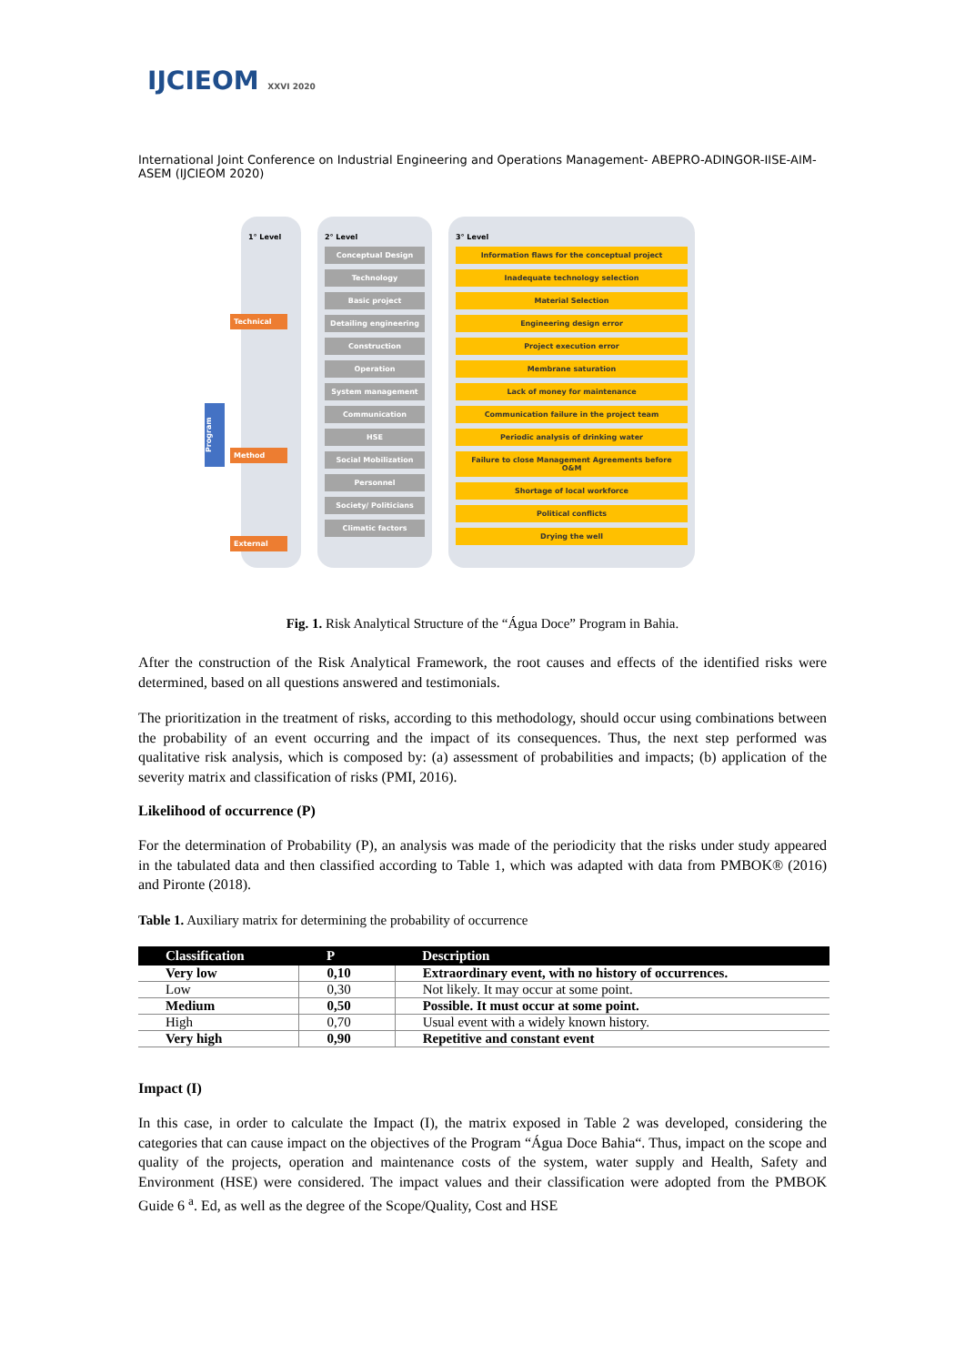IJCIEOM XXVI 2020
International Joint Conference on Industrial Engineering and Operations Management- ABEPRO-ADINGOR-IISE-AIM-ASEM (IJCIEOM 2020)
Program
1° Level
Technical
Method
External
2° Level
Conceptual Design
Technology
Basic project
Detailing engineering
Construction
Operation
System management
Communication
HSE
Social Mobilization
Personnel
Society/ Politicians
Climatic factors
3° Level
Information flaws for the conceptual project
Inadequate technology selection
Material Selection
Engineering design error
Project execution error
Membrane saturation
Lack of money for maintenance
Communication failure in the project team
Periodic analysis of drinking water
Failure to close Management Agreements before O&M
Shortage of local workforce
Political conflicts
Drying the well
Fig. 1. Risk Analytical Structure of the “Água Doce” Program in Bahia.
After the construction of the Risk Analytical Framework, the root causes and effects of the identified risks were determined, based on all questions answered and testimonials.
The prioritization in the treatment of risks, according to this methodology, should occur using combinations between the probability of an event occurring and the impact of its consequences. Thus, the next step performed was qualitative risk analysis, which is composed by: (a) assessment of probabilities and impacts; (b) application of the severity matrix and classification of risks (PMI, 2016).
Likelihood of occurrence (P)
For the determination of Probability (P), an analysis was made of the periodicity that the risks under study appeared in the tabulated data and then classified according to Table 1, which was adapted with data from PMBOK® (2016) and Pironte (2018).
Table 1. Auxiliary matrix for determining the probability of occurrence
| Classification | P | Description |
| --- | --- | --- |
| Very low | 0,10 | Extraordinary event, with no history of occurrences. |
| Low | 0,30 | Not likely. It may occur at some point. |
| Medium | 0,50 | Possible. It must occur at some point. |
| High | 0,70 | Usual event with a widely known history. |
| Very high | 0,90 | Repetitive and constant event |
Impact (I)
In this case, in order to calculate the Impact (I), the matrix exposed in Table 2 was developed, considering the categories that can cause impact on the objectives of the Program “Água Doce Bahia“. Thus, impact on the scope and quality of the projects, operation and maintenance costs of the system, water supply and Health, Safety and Environment (HSE) were considered. The impact values and their classification were adopted from the PMBOK Guide 6 <sup>a</sup>. Ed, as well as the degree of the Scope/Quality, Cost and HSE